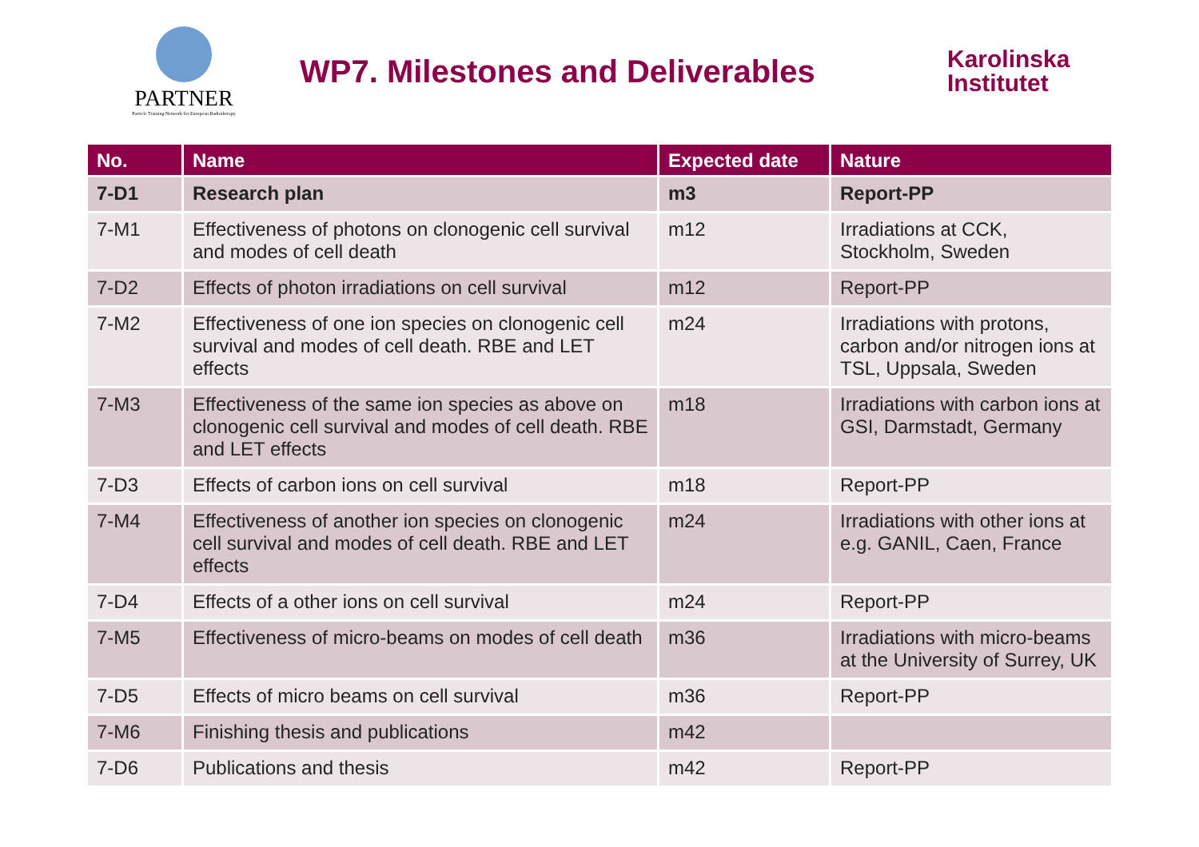PARTNER
Particle Training Network for European Radiotherapy
WP7. Milestones and Deliverables
Karolinska
Institutet
| No. | Name | Expected date | Nature |
| --- | --- | --- | --- |
| 7-D1 | Research plan | m3 | Report-PP |
| 7-M1 | Effectiveness of photons on clonogenic cell survival and modes of cell death | m12 | Irradiations at CCK, Stockholm, Sweden |
| 7-D2 | Effects of photon irradiations on cell survival | m12 | Report-PP |
| 7-M2 | Effectiveness of one ion species on clonogenic cell survival and modes of cell death. RBE and LET effects | m24 | Irradiations with protons, carbon and/or nitrogen ions at TSL, Uppsala, Sweden |
| 7-M3 | Effectiveness of the same ion species as above on clonogenic cell survival and modes of cell death. RBE and LET effects | m18 | Irradiations with carbon ions at GSI, Darmstadt, Germany |
| 7-D3 | Effects of carbon ions on cell survival | m18 | Report-PP |
| 7-M4 | Effectiveness of another ion species on clonogenic cell survival and modes of cell death. RBE and LET effects | m24 | Irradiations with other ions at e.g. GANIL, Caen, France |
| 7-D4 | Effects of a other ions on cell survival | m24 | Report-PP |
| 7-M5 | Effectiveness of micro-beams on modes of cell death | m36 | Irradiations with micro-beams at the University of Surrey, UK |
| 7-D5 | Effects of micro beams on cell survival | m36 | Report-PP |
| 7-M6 | Finishing thesis and publications | m42 | |
| 7-D6 | Publications and thesis | m42 | Report-PP |